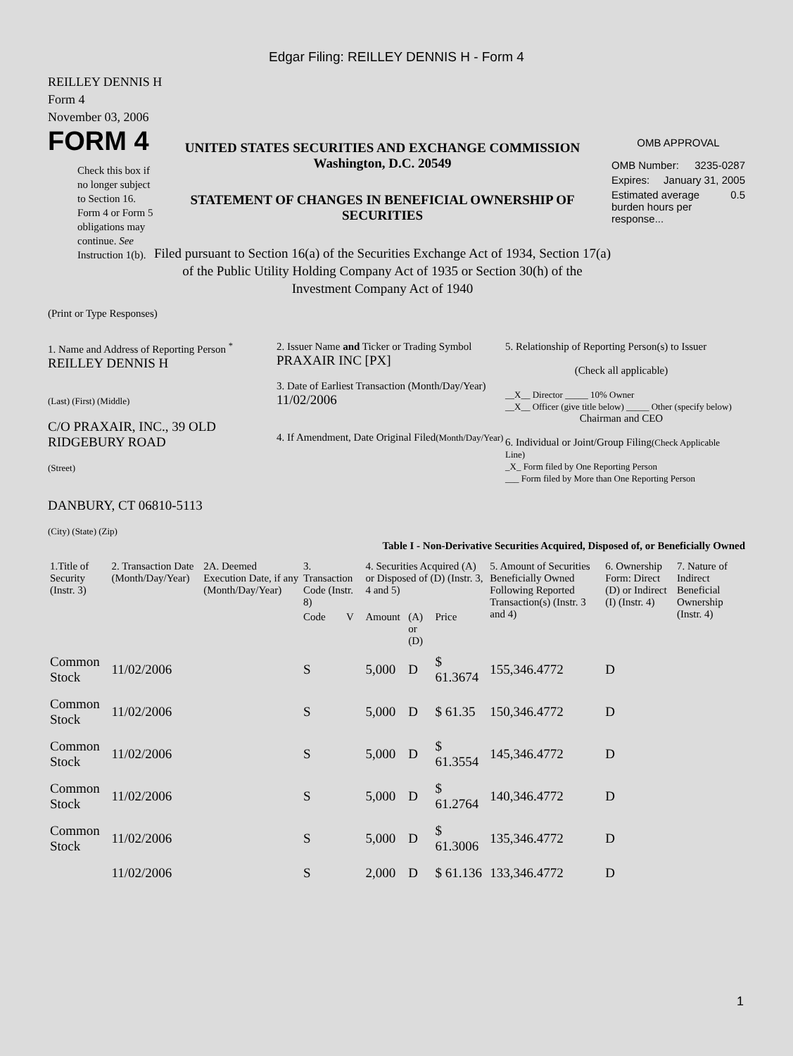Edgar Filing: REILLEY DENNIS H - Form 4
REILLEY DENNIS H
Form 4
November 03, 2006
FORM 4
Check this box if no longer subject to Section 16. Form 4 or Form 5 obligations may continue. See Instruction 1(b).
UNITED STATES SECURITIES AND EXCHANGE COMMISSION
Washington, D.C. 20549
STATEMENT OF CHANGES IN BENEFICIAL OWNERSHIP OF SECURITIES
Filed pursuant to Section 16(a) of the Securities Exchange Act of 1934, Section 17(a) of the Public Utility Holding Company Act of 1935 or Section 30(h) of the Investment Company Act of 1940
OMB APPROVAL
OMB Number: 3235-0287
Expires: January 31, 2005
Estimated average burden hours per response... 0.5
(Print or Type Responses)
1. Name and Address of Reporting Person <sup>*</sup>
REILLEY DENNIS H
(Last) (First) (Middle)
C/O PRAXAIR, INC., 39 OLD RIDGEBURY ROAD
(Street)
DANBURY, CT 06810-5113
(City) (State) (Zip)
2. Issuer Name and Ticker or Trading Symbol
PRAXAIR INC [PX]
3. Date of Earliest Transaction (Month/Day/Year)
11/02/2006
4. If Amendment, Date Original Filed(Month/Day/Year)
5. Relationship of Reporting Person(s) to Issuer
(Check all applicable)
__X__ Director _____ 10% Owner
__X__ Officer (give title below) _____ Other (specify below)
Chairman and CEO
6. Individual or Joint/Group Filing(Check Applicable Line)
_X_ Form filed by One Reporting Person
___ Form filed by More than One Reporting Person
Table I - Non-Derivative Securities Acquired, Disposed of, or Beneficially Owned
| 1.Title of Security (Instr. 3) | 2. Transaction Date (Month/Day/Year) | 2A. Deemed Execution Date, if any (Month/Day/Year) | 3. Transaction Code (Instr. 8) | | 4. Securities Acquired (A) or Disposed of (D) (Instr. 3, 4 and 5) | | | 5. Amount of Securities Beneficially Owned Following Reported Transaction(s) (Instr. 3 and 4) | 6. Ownership Form: Direct (D) or Indirect (I) (Instr. 4) | 7. Nature of Indirect Beneficial Ownership (Instr. 4) |
| --- | --- | --- | --- | --- | --- | --- | --- | --- | --- | --- |
| | | | Code | V | Amount | (A) or (D) | Price | | | |
| Common Stock | 11/02/2006 | | S | | 5,000 | D | $ 61.3674 | 155,346.4772 | D | |
| Common Stock | 11/02/2006 | | S | | 5,000 | D | $ 61.35 | 150,346.4772 | D | |
| Common Stock | 11/02/2006 | | S | | 5,000 | D | $ 61.3554 | 145,346.4772 | D | |
| Common Stock | 11/02/2006 | | S | | 5,000 | D | $ 61.2764 | 140,346.4772 | D | |
| Common Stock | 11/02/2006 | | S | | 5,000 | D | $ 61.3006 | 135,346.4772 | D | |
| | 11/02/2006 | | S | | 2,000 | D | $ 61.136 | 133,346.4772 | D | |
1